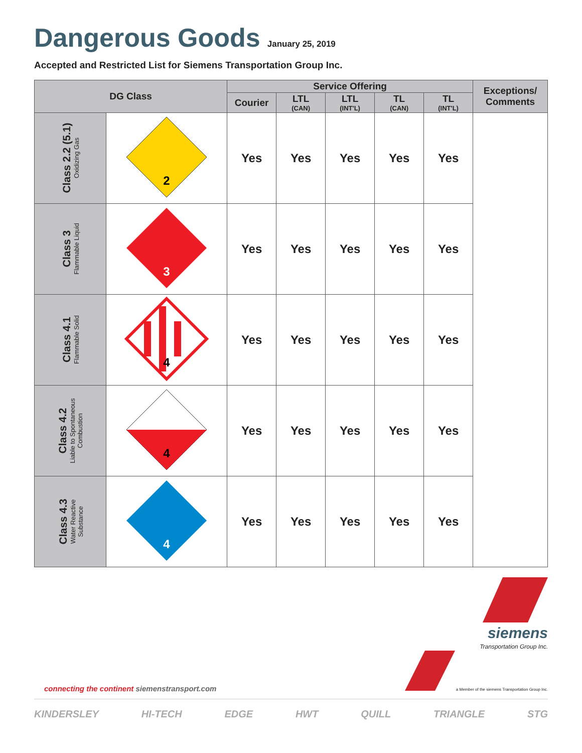Dangerous Goods
January 25, 2019
Accepted and Restricted List for Siemens Transportation Group Inc.
| DG Class | | Service Offering | | | | | Exceptions/ Comments |
| --- | --- | --- | --- | --- | --- | --- | --- |
| | | Courier | LTL (CAN) | LTL (INT'L) | TL (CAN) | TL (INT'L) | |
| Class 2.2 (5.1) Oxidizing Gas | 2 | Yes | Yes | Yes | Yes | Yes | |
| Class 3 Flammable Liquid | 3 | Yes | Yes | Yes | Yes | Yes | |
| Class 4.1 Flammable Solid | 4 | Yes | Yes | Yes | Yes | Yes | |
| Class 4.2 Liable to Spontaneous Combustion | 4 | Yes | Yes | Yes | Yes | Yes | |
| Class 4.3 Water Reactive Substance | 4 | Yes | Yes | Yes | Yes | Yes | |
connecting the continent siemenstransport.com
siemens
Transportation Group Inc.
a Member of the siemens Transportation Group Inc.
KINDERSLEY HI-TECH EDGE HWT QUILL TRIANGLE STG